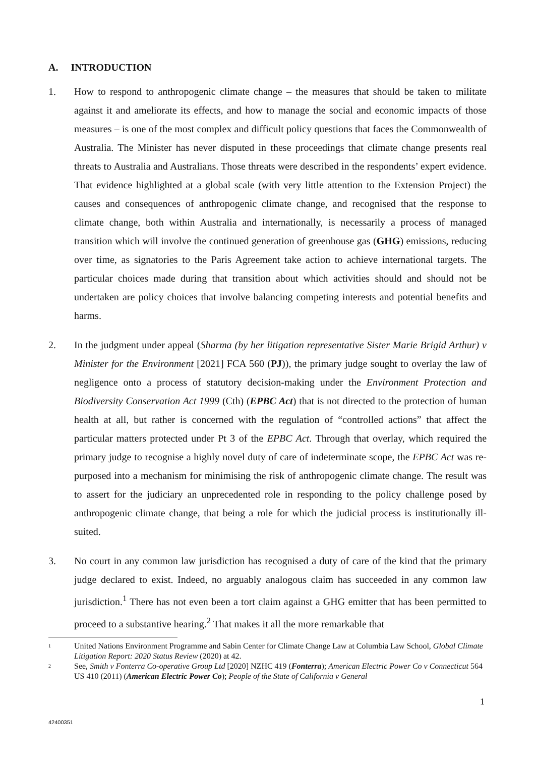A. INTRODUCTION
1. How to respond to anthropogenic climate change – the measures that should be taken to militate against it and ameliorate its effects, and how to manage the social and economic impacts of those measures – is one of the most complex and difficult policy questions that faces the Commonwealth of Australia. The Minister has never disputed in these proceedings that climate change presents real threats to Australia and Australians. Those threats were described in the respondents’ expert evidence. That evidence highlighted at a global scale (with very little attention to the Extension Project) the causes and consequences of anthropogenic climate change, and recognised that the response to climate change, both within Australia and internationally, is necessarily a process of managed transition which will involve the continued generation of greenhouse gas (GHG) emissions, reducing over time, as signatories to the Paris Agreement take action to achieve international targets. The particular choices made during that transition about which activities should and should not be undertaken are policy choices that involve balancing competing interests and potential benefits and harms.
2. In the judgment under appeal (Sharma (by her litigation representative Sister Marie Brigid Arthur) v Minister for the Environment [2021] FCA 560 (PJ)), the primary judge sought to overlay the law of negligence onto a process of statutory decision-making under the Environment Protection and Biodiversity Conservation Act 1999 (Cth) (EPBC Act) that is not directed to the protection of human health at all, but rather is concerned with the regulation of “controlled actions” that affect the particular matters protected under Pt 3 of the EPBC Act. Through that overlay, which required the primary judge to recognise a highly novel duty of care of indeterminate scope, the EPBC Act was re-purposed into a mechanism for minimising the risk of anthropogenic climate change. The result was to assert for the judiciary an unprecedented role in responding to the policy challenge posed by anthropogenic climate change, that being a role for which the judicial process is institutionally ill-suited.
3. No court in any common law jurisdiction has recognised a duty of care of the kind that the primary judge declared to exist. Indeed, no arguably analogous claim has succeeded in any common law jurisdiction.<sup>1</sup> There has not even been a tort claim against a GHG emitter that has been permitted to proceed to a substantive hearing.<sup>2</sup> That makes it all the more remarkable that
<sup>1</sup>
United Nations Environment Programme and Sabin Center for Climate Change Law at Columbia Law School, Global Climate Litigation Report: 2020 Status Review (2020) at 42.
<sup>2</sup>
See, Smith v Fonterra Co-operative Group Ltd [2020] NZHC 419 (Fonterra); American Electric Power Co v Connecticut 564 US 410 (2011) (American Electric Power Co); People of the State of California v General
1
42400351